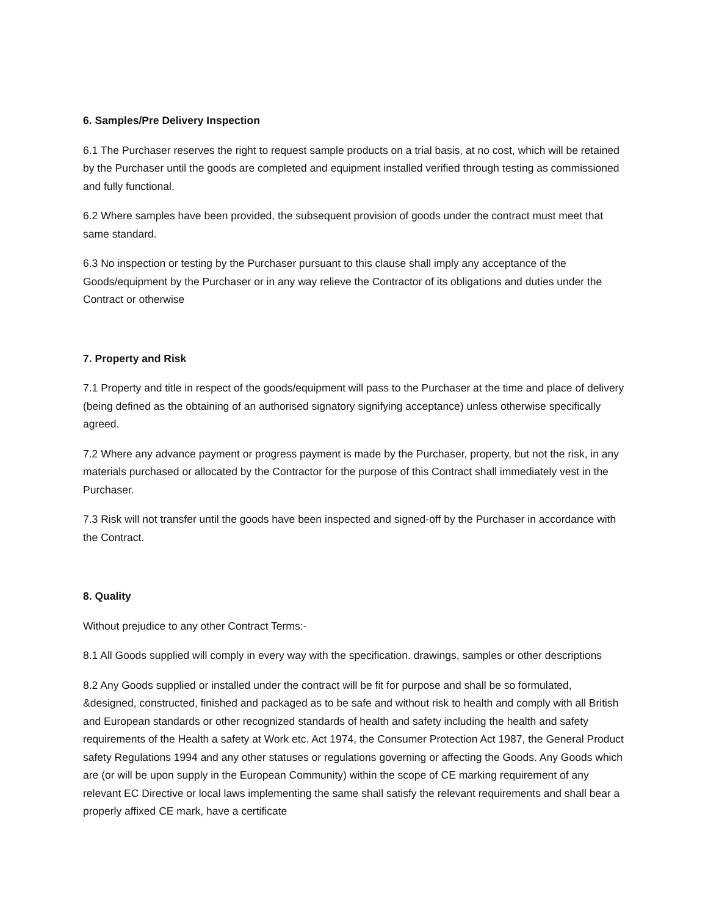6. Samples/Pre Delivery Inspection
6.1 The Purchaser reserves the right to request sample products on a trial basis, at no cost, which will be retained by the Purchaser until the goods are completed and equipment installed verified through testing as commissioned and fully functional.
6.2 Where samples have been provided, the subsequent provision of goods under the contract must meet that same standard.
6.3 No inspection or testing by the Purchaser pursuant to this clause shall imply any acceptance of the Goods/equipment by the Purchaser or in any way relieve the Contractor of its obligations and duties under the Contract or otherwise
7. Property and Risk
7.1 Property and title in respect of the goods/equipment will pass to the Purchaser at the time and place of delivery (being defined as the obtaining of an authorised signatory signifying acceptance) unless otherwise specifically agreed.
7.2 Where any advance payment or progress payment is made by the Purchaser, property, but not the risk, in any materials purchased or allocated by the Contractor for the purpose of this Contract shall immediately vest in the Purchaser.
7.3 Risk will not transfer until the goods have been inspected and signed-off by the Purchaser in accordance with the Contract.
8. Quality
Without prejudice to any other Contract Terms:-
8.1 All Goods supplied will comply in every way with the specification. drawings, samples or other descriptions
8.2 Any Goods supplied or installed under the contract will be fit for purpose and shall be so formulated, &designed, constructed, finished and packaged as to be safe and without risk to health and comply with all British and European standards or other recognized standards of health and safety including the health and safety requirements of the Health a safety at Work etc. Act 1974, the Consumer Protection Act 1987, the General Product safety Regulations 1994 and any other statuses or regulations governing or affecting the Goods. Any Goods which are (or will be upon supply in the European Community) within the scope of CE marking requirement of any relevant EC Directive or local laws implementing the same shall satisfy the relevant requirements and shall bear a properly affixed CE mark, have a certificate